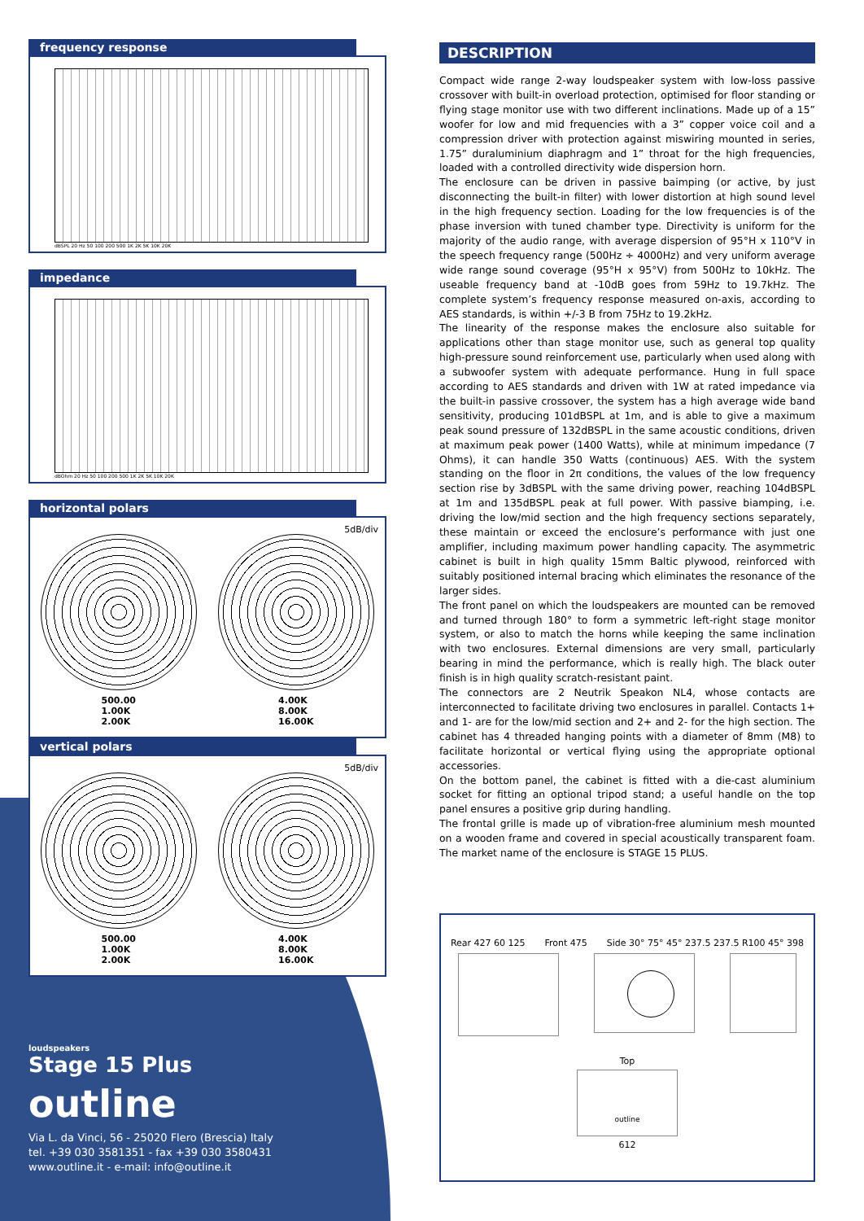frequency response
dBSPL 20 Hz 50 100 200 500 1K 2K 5K 10K 20K
impedance
dBOhm 20 Hz 50 100 200 500 1K 2K 5K 10K 20K
horizontal polars
5dB/div
500.00
1.00K
2.00K
4.00K
8.00K
16.00K
vertical polars
5dB/div
500.00
1.00K
2.00K
4.00K
8.00K
16.00K
loudspeakers
Stage 15 Plus
outline
Via L. da Vinci, 56 - 25020 Flero (Brescia) Italy
tel. +39 030 3581351 - fax +39 030 3580431
www.outline.it - e-mail: info@outline.it
DESCRIPTION
Compact wide range 2-way loudspeaker system with low-loss passive crossover with built-in overload protection, optimised for floor standing or flying stage monitor use with two different inclinations. Made up of a 15” woofer for low and mid frequencies with a 3” copper voice coil and a compression driver with protection against miswiring mounted in series, 1.75” duraluminium diaphragm and 1” throat for the high frequencies, loaded with a controlled directivity wide dispersion horn.
The enclosure can be driven in passive baimping (or active, by just disconnecting the built-in filter) with lower distortion at high sound level in the high frequency section. Loading for the low frequencies is of the phase inversion with tuned chamber type. Directivity is uniform for the majority of the audio range, with average dispersion of 95°H x 110°V in the speech frequency range (500Hz ÷ 4000Hz) and very uniform average wide range sound coverage (95°H x 95°V) from 500Hz to 10kHz. The useable frequency band at -10dB goes from 59Hz to 19.7kHz. The complete system’s frequency response measured on-axis, according to AES standards, is within +/-3 B from 75Hz to 19.2kHz.
The linearity of the response makes the enclosure also suitable for applications other than stage monitor use, such as general top quality high-pressure sound reinforcement use, particularly when used along with a subwoofer system with adequate performance. Hung in full space according to AES standards and driven with 1W at rated impedance via the built-in passive crossover, the system has a high average wide band sensitivity, producing 101dBSPL at 1m, and is able to give a maximum peak sound pressure of 132dBSPL in the same acoustic conditions, driven at maximum peak power (1400 Watts), while at minimum impedance (7 Ohms), it can handle 350 Watts (continuous) AES. With the system standing on the floor in 2π conditions, the values of the low frequency section rise by 3dBSPL with the same driving power, reaching 104dBSPL at 1m and 135dBSPL peak at full power. With passive biamping, i.e. driving the low/mid section and the high frequency sections separately, these maintain or exceed the enclosure’s performance with just one amplifier, including maximum power handling capacity. The asymmetric cabinet is built in high quality 15mm Baltic plywood, reinforced with suitably positioned internal bracing which eliminates the resonance of the larger sides.
The front panel on which the loudspeakers are mounted can be removed and turned through 180° to form a symmetric left-right stage monitor system, or also to match the horns while keeping the same inclination with two enclosures. External dimensions are very small, particularly bearing in mind the performance, which is really high. The black outer finish is in high quality scratch-resistant paint.
The connectors are 2 Neutrik Speakon NL4, whose contacts are interconnected to facilitate driving two enclosures in parallel. Contacts 1+ and 1- are for the low/mid section and 2+ and 2- for the high section. The cabinet has 4 threaded hanging points with a diameter of 8mm (M8) to facilitate horizontal or vertical flying using the appropriate optional accessories.
On the bottom panel, the cabinet is fitted with a die-cast aluminium socket for fitting an optional tripod stand; a useful handle on the top panel ensures a positive grip during handling.
The frontal grille is made up of vibration-free aluminium mesh mounted on a wooden frame and covered in special acoustically transparent foam. The market name of the enclosure is STAGE 15 PLUS.
Rear 427 60 125 Front 475 Side 30° 75° 45° 237.5 237.5 R100 45° 398
Top
outline
612